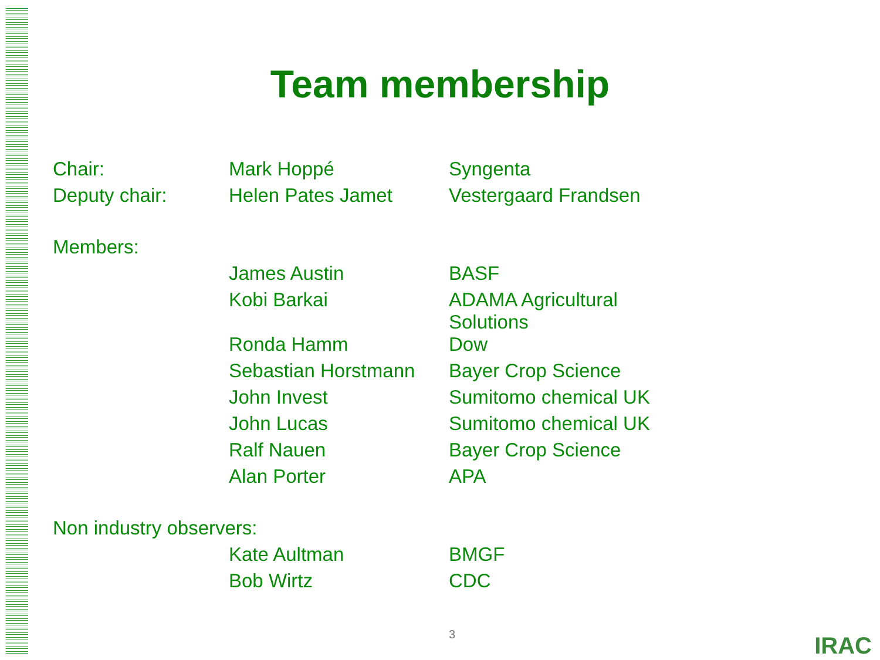Team membership
| Chair: | Mark Hoppé | Syngenta |
| Deputy chair: | Helen Pates Jamet | Vestergaard Frandsen |
| Members: | | |
| | James Austin | BASF |
| | Kobi Barkai | ADAMA Agricultural Solutions |
| | Ronda Hamm | Dow |
| | Sebastian Horstmann | Bayer Crop Science |
| | John Invest | Sumitomo chemical UK |
| | John Lucas | Sumitomo chemical UK |
| | Ralf Nauen | Bayer Crop Science |
| | Alan Porter | APA |
| Non industry observers: | | |
| | Kate Aultman | BMGF |
| | Bob Wirtz | CDC |
3 IRAC